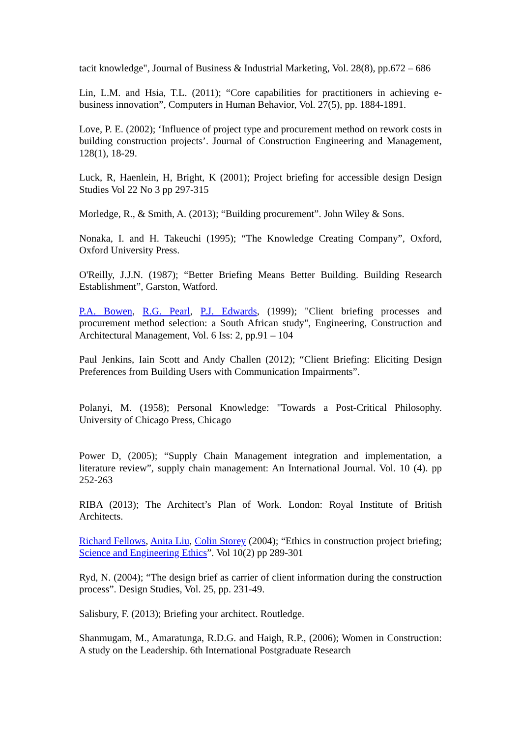tacit knowledge", Journal of Business & Industrial Marketing, Vol. 28(8), pp.672 – 686
Lin, L.M. and Hsia, T.L. (2011); “Core capabilities for practitioners in achieving e-business innovation”, Computers in Human Behavior, Vol. 27(5), pp. 1884-1891.
Love, P. E. (2002); ‘Influence of project type and procurement method on rework costs in building construction projects’. Journal of Construction Engineering and Management, 128(1), 18-29.
Luck, R, Haenlein, H, Bright, K (2001); Project briefing for accessible design Design Studies Vol 22 No 3 pp 297-315
Morledge, R., & Smith, A. (2013); “Building procurement”. John Wiley & Sons.
Nonaka, I. and H. Takeuchi (1995); “The Knowledge Creating Company”, Oxford, Oxford University Press.
O'Reilly, J.J.N. (1987); “Better Briefing Means Better Building. Building Research Establishment”, Garston, Watford.
P.A. Bowen, R.G. Pearl, P.J. Edwards, (1999); "Client briefing processes and procurement method selection: a South African study", Engineering, Construction and Architectural Management, Vol. 6 Iss: 2, pp.91 – 104
Paul Jenkins, Iain Scott and Andy Challen (2012); “Client Briefing: Eliciting Design Preferences from Building Users with Communication Impairments”.
Polanyi, M. (1958); Personal Knowledge: "Towards a Post-Critical Philosophy. University of Chicago Press, Chicago
Power D, (2005); “Supply Chain Management integration and implementation, a literature review”, supply chain management: An International Journal. Vol. 10 (4). pp 252-263
RIBA (2013); The Architect’s Plan of Work. London: Royal Institute of British Architects.
Richard Fellows, Anita Liu, Colin Storey (2004); “Ethics in construction project briefing; Science and Engineering Ethics”. Vol 10(2) pp 289-301
Ryd, N. (2004); “The design brief as carrier of client information during the construction process”. Design Studies, Vol. 25, pp. 231-49.
Salisbury, F. (2013); Briefing your architect. Routledge.
Shanmugam, M., Amaratunga, R.D.G. and Haigh, R.P., (2006); Women in Construction: A study on the Leadership. 6th International Postgraduate Research